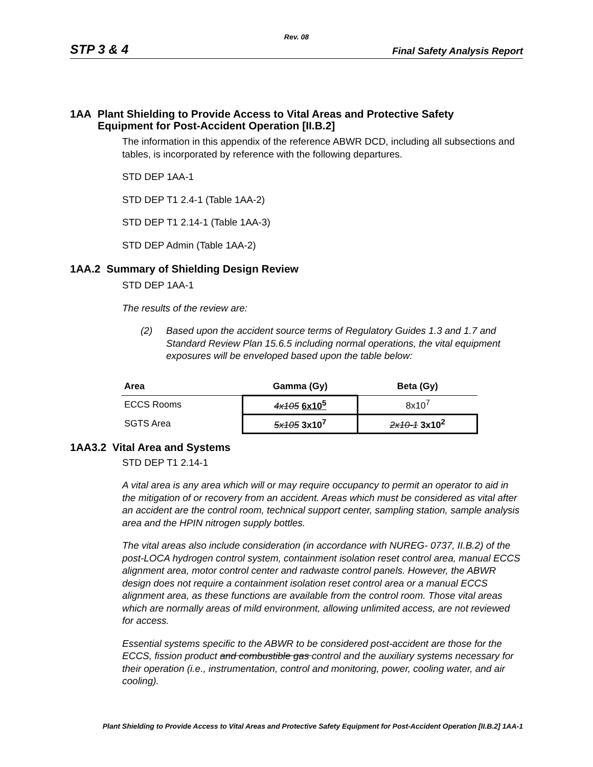Rev. 08
STP 3 & 4 Final Safety Analysis Report
1AA Plant Shielding to Provide Access to Vital Areas and Protective Safety
Equipment for Post-Accident Operation [II.B.2]
The information in this appendix of the reference ABWR DCD, including all subsections and tables, is incorporated by reference with the following departures.
STD DEP 1AA-1
STD DEP T1 2.4-1 (Table 1AA-2)
STD DEP T1 2.14-1 (Table 1AA-3)
STD DEP Admin (Table 1AA-2)
1AA.2 Summary of Shielding Design Review
STD DEP 1AA-1
The results of the review are:
(2) Based upon the accident source terms of Regulatory Guides 1.3 and 1.7 and Standard Review Plan 15.6.5 including normal operations, the vital equipment exposures will be enveloped based upon the table below:
| Area | Gamma (Gy) | Beta (Gy) |
| --- | --- | --- |
| ECCS Rooms | 4x105 6x10<sup>5</sup> | 8x10<sup>7</sup> |
| SGTS Area | 5x105 3x10<sup>7</sup> | 2x10-1 3x10<sup>2</sup> |
1AA3.2 Vital Area and Systems
STD DEP T1 2.14-1
A vital area is any area which will or may require occupancy to permit an operator to aid in the mitigation of or recovery from an accident. Areas which must be considered as vital after an accident are the control room, technical support center, sampling station, sample analysis area and the HPIN nitrogen supply bottles.
The vital areas also include consideration (in accordance with NUREG- 0737, II.B.2) of the post-LOCA hydrogen control system, containment isolation reset control area, manual ECCS alignment area, motor control center and radwaste control panels. However, the ABWR design does not require a containment isolation reset control area or a manual ECCS alignment area, as these functions are available from the control room. Those vital areas which are normally areas of mild environment, allowing unlimited access, are not reviewed for access.
Essential systems specific to the ABWR to be considered post-accident are those for the ECCS, fission product and combustible gas control and the auxiliary systems necessary for their operation (i.e., instrumentation, control and monitoring, power, cooling water, and air cooling).
Plant Shielding to Provide Access to Vital Areas and Protective Safety Equipment for Post-Accident Operation [II.B.2] 1AA-1